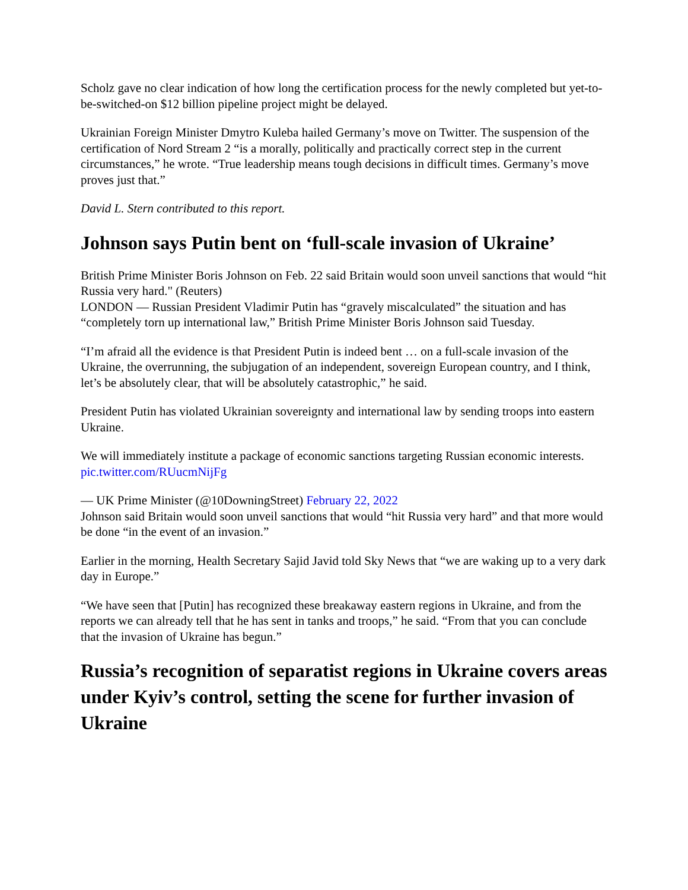Scholz gave no clear indication of how long the certification process for the newly completed but yet-to-be-switched-on $12 billion pipeline project might be delayed.
Ukrainian Foreign Minister Dmytro Kuleba hailed Germany’s move on Twitter. The suspension of the certification of Nord Stream 2 “is a morally, politically and practically correct step in the current circumstances,” he wrote. “True leadership means tough decisions in difficult times. Germany’s move proves just that.”
David L. Stern contributed to this report.
Johnson says Putin bent on ‘full-scale invasion of Ukraine’
British Prime Minister Boris Johnson on Feb. 22 said Britain would soon unveil sanctions that would “hit Russia very hard." (Reuters)
LONDON — Russian President Vladimir Putin has “gravely miscalculated” the situation and has “completely torn up international law,” British Prime Minister Boris Johnson said Tuesday.
“I’m afraid all the evidence is that President Putin is indeed bent … on a full-scale invasion of the Ukraine, the overrunning, the subjugation of an independent, sovereign European country, and I think, let’s be absolutely clear, that will be absolutely catastrophic,” he said.
President Putin has violated Ukrainian sovereignty and international law by sending troops into eastern Ukraine.
We will immediately institute a package of economic sanctions targeting Russian economic interests. pic.twitter.com/RUucmNijFg
— UK Prime Minister (@10DowningStreet) February 22, 2022
Johnson said Britain would soon unveil sanctions that would “hit Russia very hard” and that more would be done “in the event of an invasion.”
Earlier in the morning, Health Secretary Sajid Javid told Sky News that “we are waking up to a very dark day in Europe.”
“We have seen that [Putin] has recognized these breakaway eastern regions in Ukraine, and from the reports we can already tell that he has sent in tanks and troops,” he said. “From that you can conclude that the invasion of Ukraine has begun.”
Russia’s recognition of separatist regions in Ukraine covers areas under Kyiv’s control, setting the scene for further invasion of Ukraine